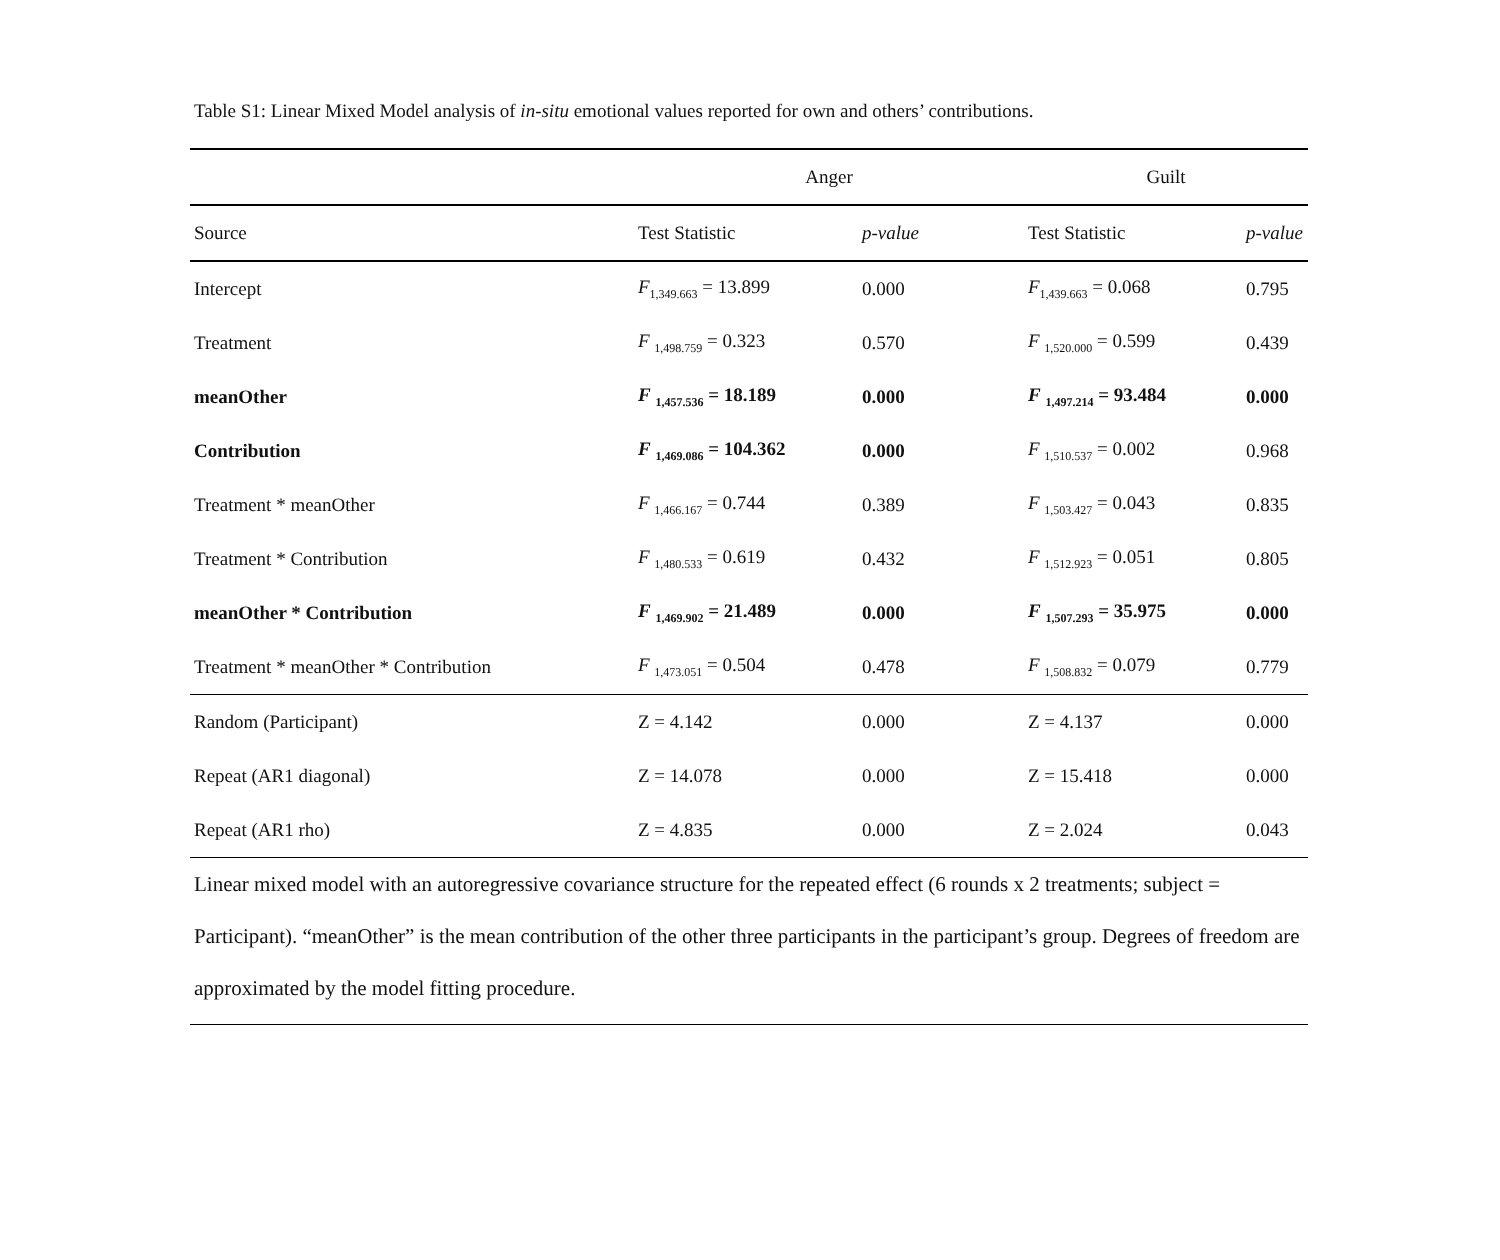Table S1: Linear Mixed Model analysis of in-situ emotional values reported for own and others’ contributions.
| | Anger | | Guilt | |
| --- | --- | --- | --- | --- |
| Source | Test Statistic | p-value | Test Statistic | p-value |
| Intercept | F<sub>1,349.663</sub> = 13.899 | 0.000 | F<sub>1,439.663</sub> = 0.068 | 0.795 |
| Treatment | F <sub>1,498.759</sub> = 0.323 | 0.570 | F <sub>1,520.000</sub> = 0.599 | 0.439 |
| meanOther | F <sub>1,457.536</sub> = 18.189 | 0.000 | F <sub>1,497.214</sub> = 93.484 | 0.000 |
| Contribution | F <sub>1,469.086</sub> = 104.362 | 0.000 | F <sub>1,510.537</sub> = 0.002 | 0.968 |
| Treatment * meanOther | F <sub>1,466.167</sub> = 0.744 | 0.389 | F <sub>1,503.427</sub> = 0.043 | 0.835 |
| Treatment * Contribution | F <sub>1,480.533</sub> = 0.619 | 0.432 | F <sub>1,512.923</sub> = 0.051 | 0.805 |
| meanOther * Contribution | F <sub>1,469.902</sub> = 21.489 | 0.000 | F <sub>1,507.293</sub> = 35.975 | 0.000 |
| Treatment * meanOther * Contribution | F <sub>1,473.051</sub> = 0.504 | 0.478 | F <sub>1,508.832</sub> = 0.079 | 0.779 |
| Random (Participant) | Z = 4.142 | 0.000 | Z = 4.137 | 0.000 |
| Repeat (AR1 diagonal) | Z = 14.078 | 0.000 | Z = 15.418 | 0.000 |
| Repeat (AR1 rho) | Z = 4.835 | 0.000 | Z = 2.024 | 0.043 |
| Linear mixed model with an autoregressive covariance structure for the repeated effect (6 rounds x 2 treatments; subject = Participant). “meanOther” is the mean contribution of the other three participants in the participant’s group. Degrees of freedom are approximated by the model fitting procedure. | | | | |